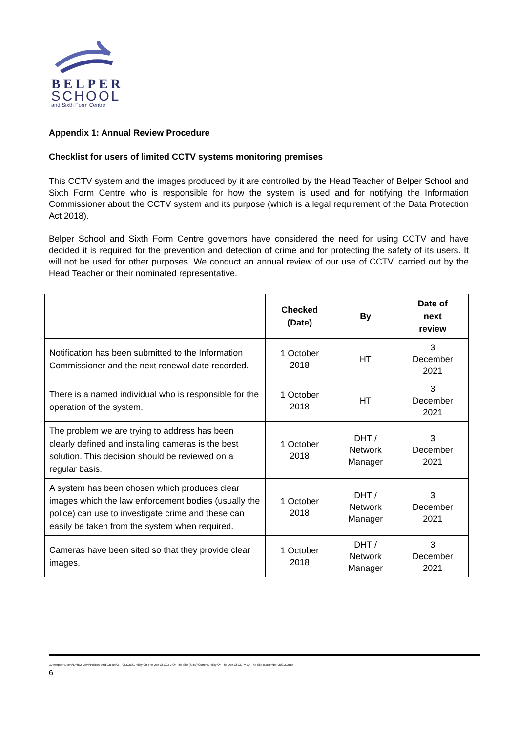BELPER
SCHOOL
and Sixth Form Centre
Appendix 1: Annual Review Procedure
Checklist for users of limited CCTV systems monitoring premises
This CCTV system and the images produced by it are controlled by the Head Teacher of Belper School and Sixth Form Centre who is responsible for how the system is used and for notifying the Information Commissioner about the CCTV system and its purpose (which is a legal requirement of the Data Protection Act 2018).
Belper School and Sixth Form Centre governors have considered the need for using CCTV and have decided it is required for the prevention and detection of crime and for protecting the safety of its users. It will not be used for other purposes. We conduct an annual review of our use of CCTV, carried out by the Head Teacher or their nominated representative.
| | Checked (Date) | By | Date of next review |
| --- | --- | --- | --- |
| Notification has been submitted to the Information Commissioner and the next renewal date recorded. | 1 October 2018 | HT | 3 December 2021 |
| There is a named individual who is responsible for the operation of the system. | 1 October 2018 | HT | 3 December 2021 |
| The problem we are trying to address has been clearly defined and installing cameras is the best solution. This decision should be reviewed on a regular basis. | 1 October 2018 | DHT / Network Manager | 3 December 2021 |
| A system has been chosen which produces clear images which the law enforcement bodies (usually the police) can use to investigate crime and these can easily be taken from the system when required. | 1 October 2018 | DHT / Network Manager | 3 December 2021 |
| Cameras have been sited so that they provide clear images. | 1 October 2018 | DHT / Network Manager | 3 December 2021 |
\\Downpour\Users\Lmh\U Drive\Policies And Guides\3. POLICIES\Policy On The Use Of CCTV On The Site (SITE)\Current\Policy On The Use Of CCTV On The Site (November 2021).Docx
6